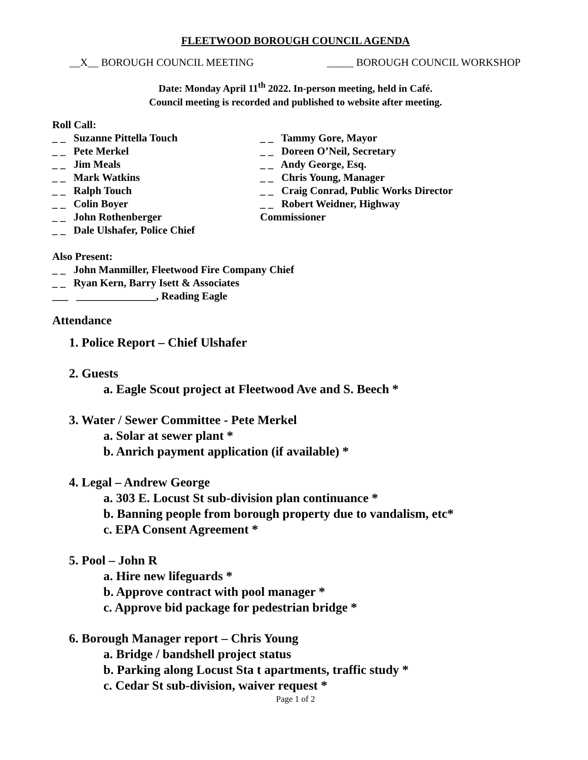FLEETWOOD BOROUGH COUNCIL AGENDA
__X__ BOROUGH COUNCIL MEETING _____ BOROUGH COUNCIL WORKSHOP
Date: Monday April 11<sup>th</sup> 2022. In-person meeting, held in Café.
Council meeting is recorded and published to website after meeting.
Roll Call:
_ _ Suzanne Pittella Touch
_ _ Pete Merkel
_ _ Jim Meals
_ _ Mark Watkins
_ _ Ralph Touch
_ _ Colin Boyer
_ _ John Rothenberger
_ _ Dale Ulshafer, Police Chief
_ _ Tammy Gore, Mayor
_ _ Doreen O’Neil, Secretary
_ _ Andy George, Esq.
_ _ Chris Young, Manager
_ _ Craig Conrad, Public Works Director
_ _ Robert Weidner, Highway Commissioner
Also Present:
_ _ John Manmiller, Fleetwood Fire Company Chief
_ _ Ryan Kern, Barry Isett & Associates
___ _______________, Reading Eagle
Attendance
1. Police Report – Chief Ulshafer
2. Guests
a. Eagle Scout project at Fleetwood Ave and S. Beech *
3. Water / Sewer Committee - Pete Merkel
a. Solar at sewer plant *
b. Anrich payment application (if available) *
4. Legal – Andrew George
a. 303 E. Locust St sub-division plan continuance *
b. Banning people from borough property due to vandalism, etc*
c. EPA Consent Agreement *
5. Pool – John R
a. Hire new lifeguards *
b. Approve contract with pool manager *
c. Approve bid package for pedestrian bridge *
6. Borough Manager report – Chris Young
a. Bridge / bandshell project status
b. Parking along Locust Sta t apartments, traffic study *
c. Cedar St sub-division, waiver request *
Page 1 of 2